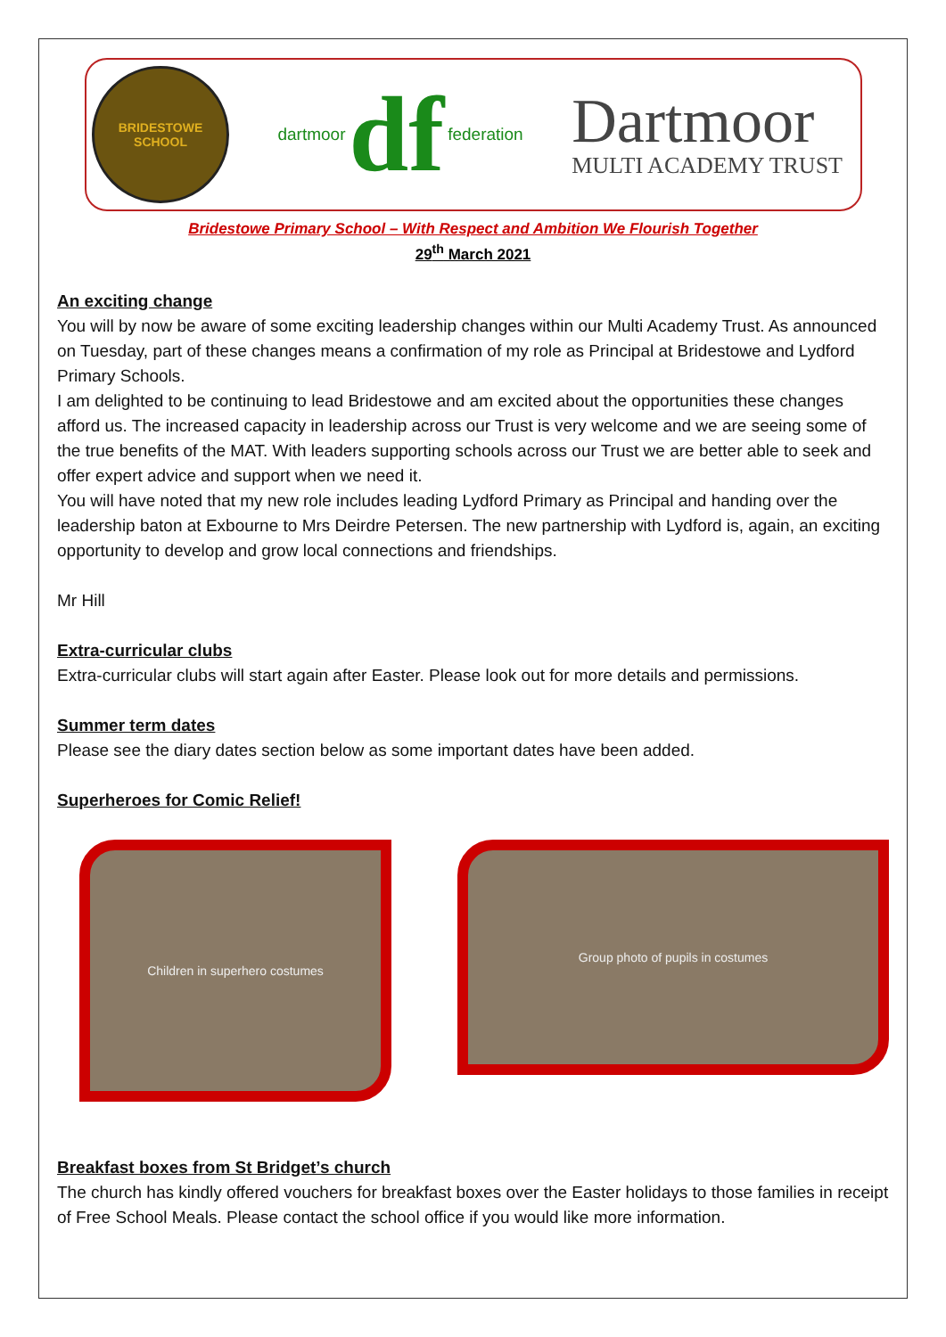BRIDESTOWE
SCHOOL
dartmoor df federation
Dartmoor
MULTI ACADEMY TRUST
Bridestowe Primary School – With Respect and Ambition We Flourish Together
29<sup>th</sup> March 2021
An exciting change
You will by now be aware of some exciting leadership changes within our Multi Academy Trust. As announced on Tuesday, part of these changes means a confirmation of my role as Principal at Bridestowe and Lydford Primary Schools.
I am delighted to be continuing to lead Bridestowe and am excited about the opportunities these changes afford us. The increased capacity in leadership across our Trust is very welcome and we are seeing some of the true benefits of the MAT. With leaders supporting schools across our Trust we are better able to seek and offer expert advice and support when we need it.
You will have noted that my new role includes leading Lydford Primary as Principal and handing over the leadership baton at Exbourne to Mrs Deirdre Petersen. The new partnership with Lydford is, again, an exciting opportunity to develop and grow local connections and friendships.
Mr Hill
Extra-curricular clubs
Extra-curricular clubs will start again after Easter. Please look out for more details and permissions.
Summer term dates
Please see the diary dates section below as some important dates have been added.
Superheroes for Comic Relief!
Children in superhero costumes
Group photo of pupils in costumes
Breakfast boxes from St Bridget’s church
The church has kindly offered vouchers for breakfast boxes over the Easter holidays to those families in receipt of Free School Meals. Please contact the school office if you would like more information.